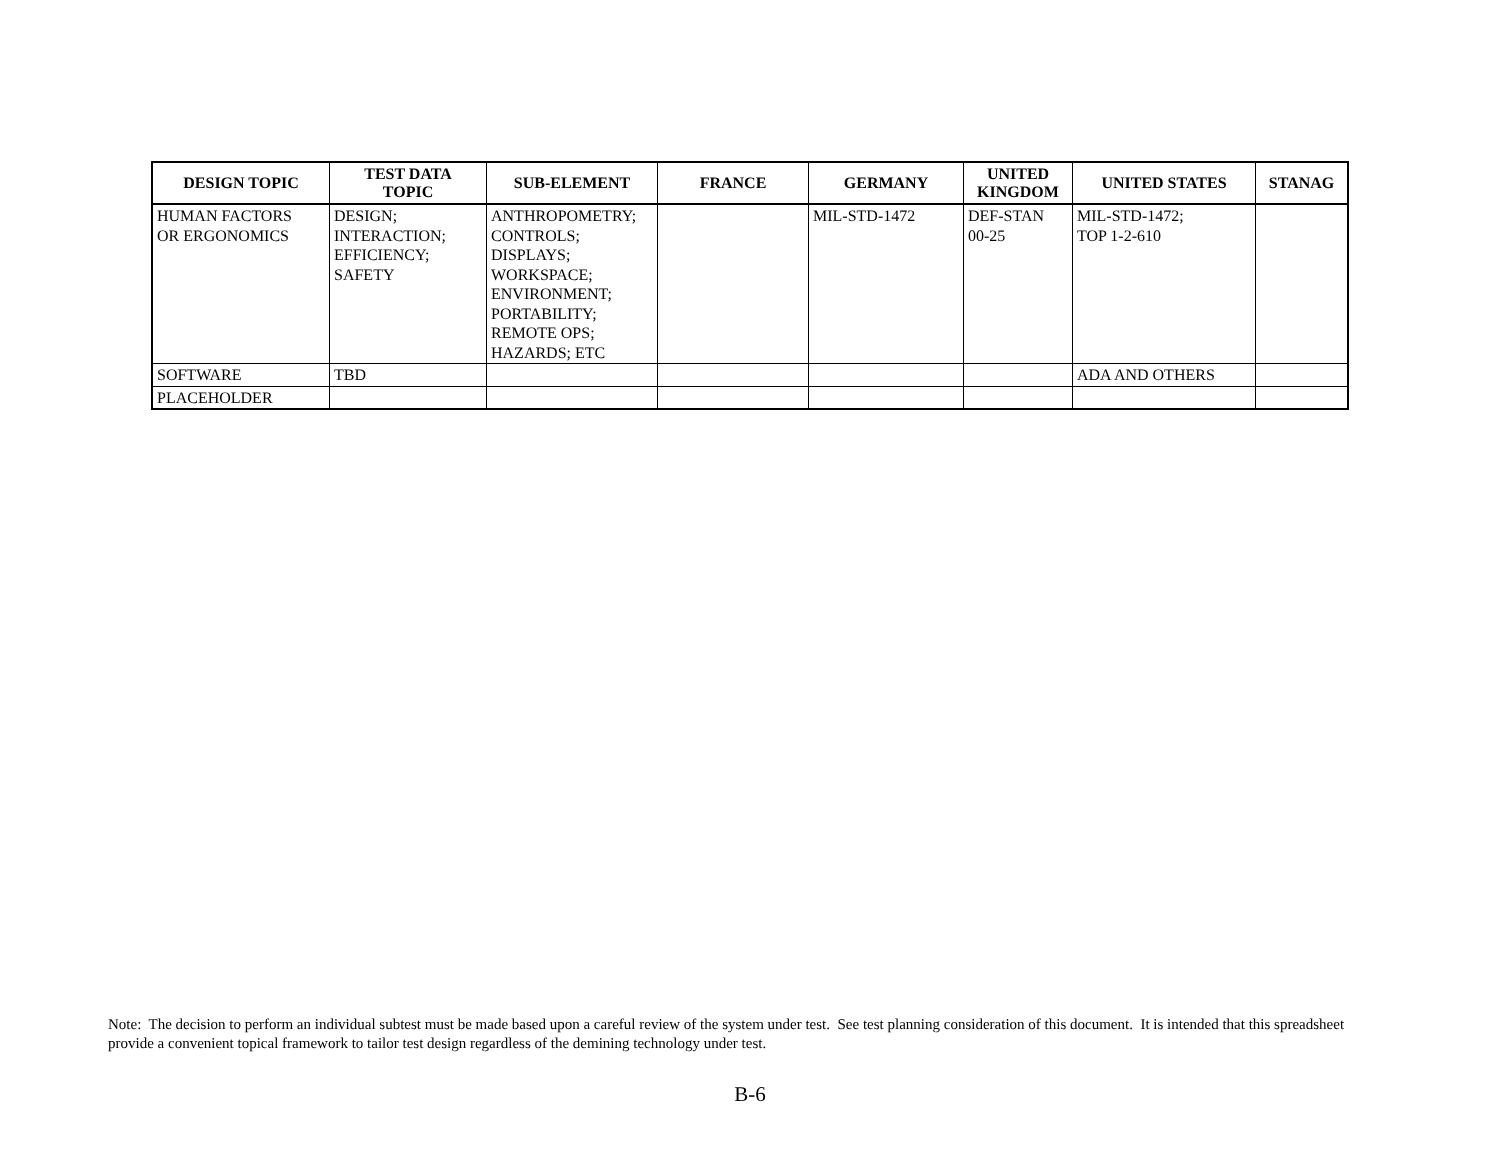| DESIGN TOPIC | TEST DATA TOPIC | SUB-ELEMENT | FRANCE | GERMANY | UNITED KINGDOM | UNITED STATES | STANAG |
| --- | --- | --- | --- | --- | --- | --- | --- |
| HUMAN FACTORS OR ERGONOMICS | DESIGN; INTERACTION; EFFICIENCY; SAFETY | ANTHROPOMETRY; CONTROLS; DISPLAYS; WORKSPACE; ENVIRONMENT; PORTABILITY; REMOTE OPS; HAZARDS; ETC | | MIL-STD-1472 | DEF-STAN 00-25 | MIL-STD-1472; TOP 1-2-610 | |
| SOFTWARE | TBD | | | | | ADA AND OTHERS | |
| PLACEHOLDER | | | | | | | |
Note: The decision to perform an individual subtest must be made based upon a careful review of the system under test. See test planning consideration of this document. It is intended that this spreadsheet provide a convenient topical framework to tailor test design regardless of the demining technology under test.
B-6